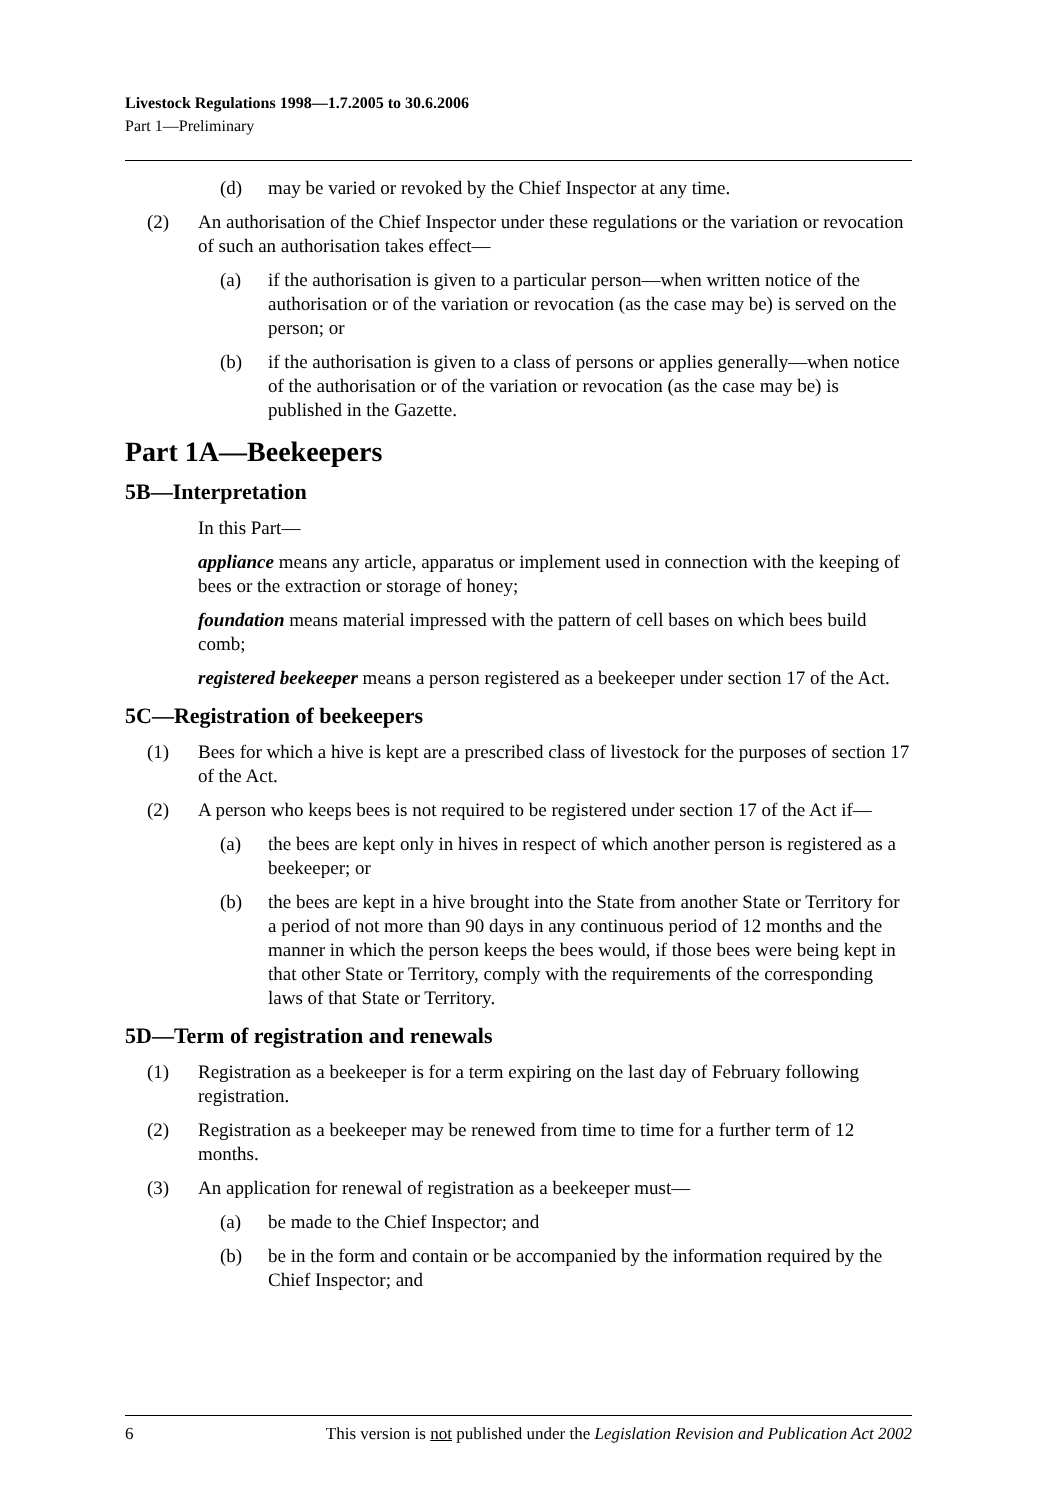Livestock Regulations 1998—1.7.2005 to 30.6.2006
Part 1—Preliminary
(d) may be varied or revoked by the Chief Inspector at any time.
(2) An authorisation of the Chief Inspector under these regulations or the variation or revocation of such an authorisation takes effect—
(a) if the authorisation is given to a particular person—when written notice of the authorisation or of the variation or revocation (as the case may be) is served on the person; or
(b) if the authorisation is given to a class of persons or applies generally—when notice of the authorisation or of the variation or revocation (as the case may be) is published in the Gazette.
Part 1A—Beekeepers
5B—Interpretation
In this Part—
appliance means any article, apparatus or implement used in connection with the keeping of bees or the extraction or storage of honey;
foundation means material impressed with the pattern of cell bases on which bees build comb;
registered beekeeper means a person registered as a beekeeper under section 17 of the Act.
5C—Registration of beekeepers
(1) Bees for which a hive is kept are a prescribed class of livestock for the purposes of section 17 of the Act.
(2) A person who keeps bees is not required to be registered under section 17 of the Act if—
(a) the bees are kept only in hives in respect of which another person is registered as a beekeeper; or
(b) the bees are kept in a hive brought into the State from another State or Territory for a period of not more than 90 days in any continuous period of 12 months and the manner in which the person keeps the bees would, if those bees were being kept in that other State or Territory, comply with the requirements of the corresponding laws of that State or Territory.
5D—Term of registration and renewals
(1) Registration as a beekeeper is for a term expiring on the last day of February following registration.
(2) Registration as a beekeeper may be renewed from time to time for a further term of 12 months.
(3) An application for renewal of registration as a beekeeper must—
(a) be made to the Chief Inspector; and
(b) be in the form and contain or be accompanied by the information required by the Chief Inspector; and
6 This version is not published under the Legislation Revision and Publication Act 2002